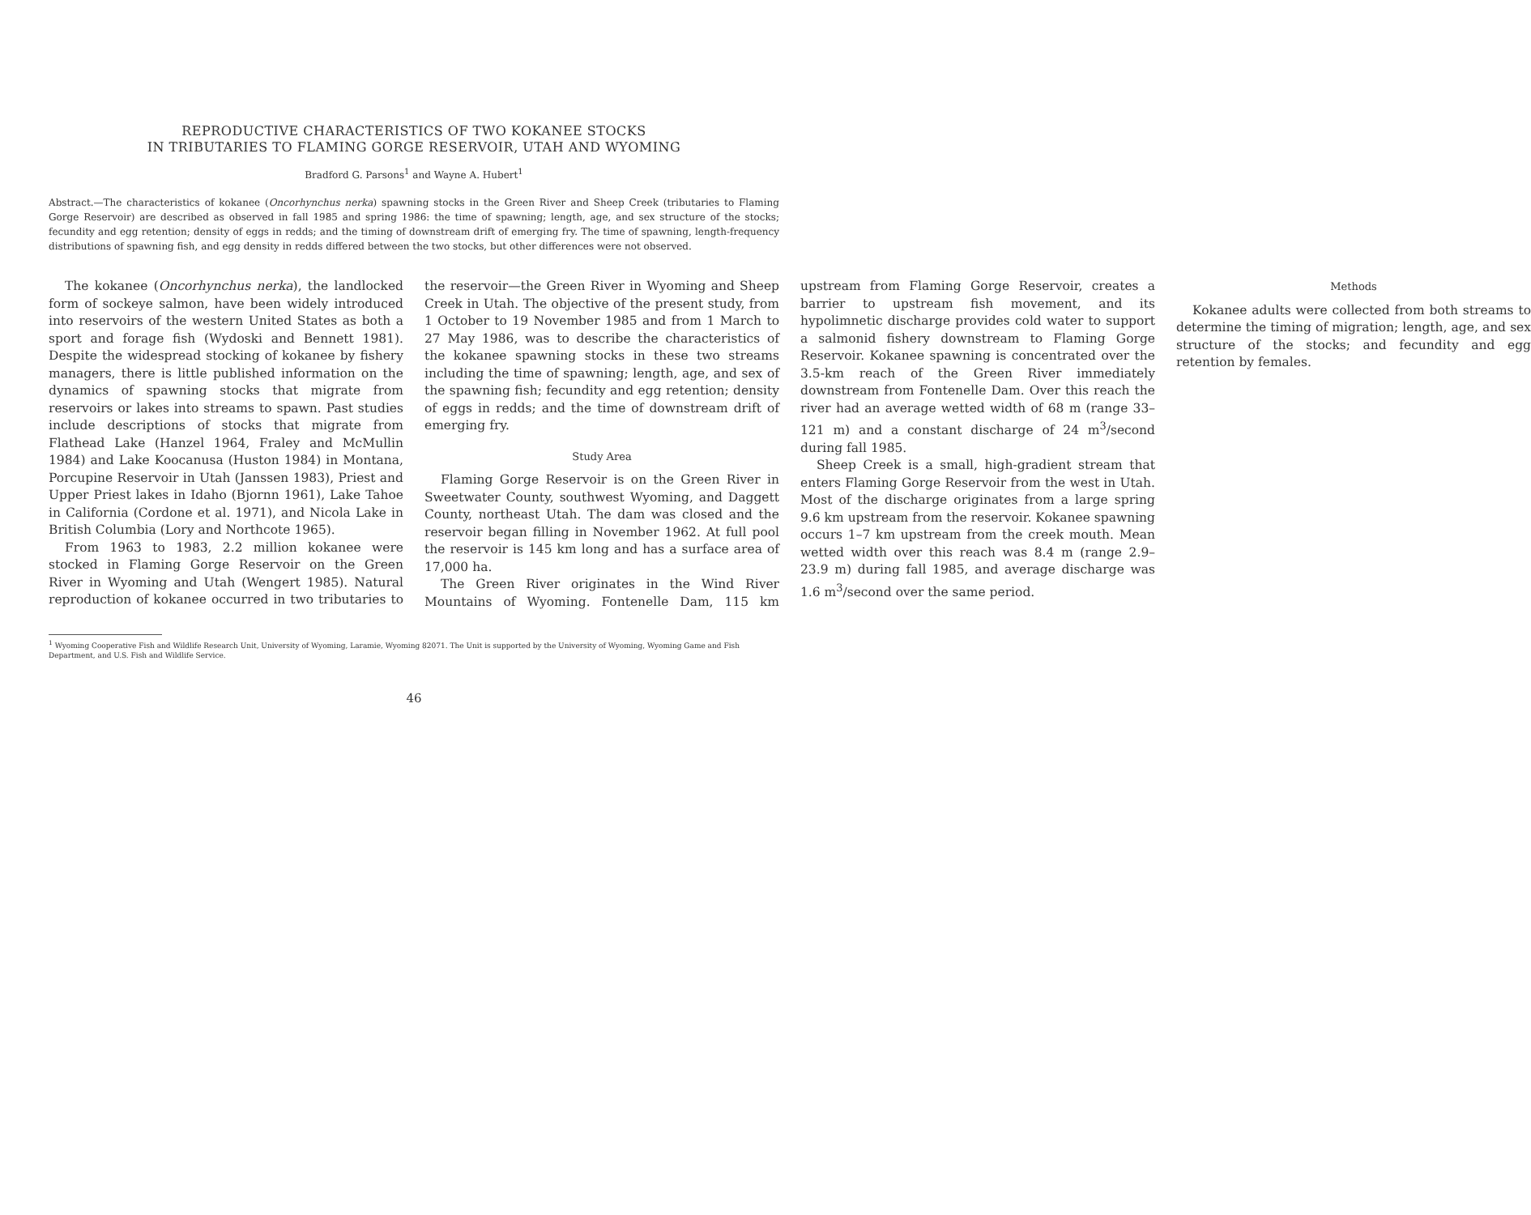REPRODUCTIVE CHARACTERISTICS OF TWO KOKANEE STOCKS
IN TRIBUTARIES TO FLAMING GORGE RESERVOIR, UTAH AND WYOMING
Bradford G. Parsons<sup>1</sup> and Wayne A. Hubert<sup>1</sup>
Abstract.—The characteristics of kokanee (Oncorhynchus nerka) spawning stocks in the Green River and Sheep Creek (tributaries to Flaming Gorge Reservoir) are described as observed in fall 1985 and spring 1986: the time of spawning; length, age, and sex structure of the stocks; fecundity and egg retention; density of eggs in redds; and the timing of downstream drift of emerging fry. The time of spawning, length-frequency distributions of spawning fish, and egg density in redds differed between the two stocks, but other differences were not observed.
The kokanee (Oncorhynchus nerka), the landlocked form of sockeye salmon, have been widely introduced into reservoirs of the western United States as both a sport and forage fish (Wydoski and Bennett 1981). Despite the widespread stocking of kokanee by fishery managers, there is little published information on the dynamics of spawning stocks that migrate from reservoirs or lakes into streams to spawn. Past studies include descriptions of stocks that migrate from Flathead Lake (Hanzel 1964, Fraley and McMullin 1984) and Lake Koocanusa (Huston 1984) in Montana, Porcupine Reservoir in Utah (Janssen 1983), Priest and Upper Priest lakes in Idaho (Bjornn 1961), Lake Tahoe in California (Cordone et al. 1971), and Nicola Lake in British Columbia (Lory and Northcote 1965).
From 1963 to 1983, 2.2 million kokanee were stocked in Flaming Gorge Reservoir on the Green River in Wyoming and Utah (Wengert 1985). Natural reproduction of kokanee occurred in two tributaries to the reservoir—the Green River in Wyoming and Sheep Creek in Utah. The objective of the present study, from 1 October to 19 November 1985 and from 1 March to 27 May 1986, was to describe the characteristics of the kokanee spawning stocks in these two streams including the time of spawning; length, age, and sex of the spawning fish; fecundity and egg retention; density of eggs in redds; and the time of downstream drift of emerging fry.
Study Area
Flaming Gorge Reservoir is on the Green River in Sweetwater County, southwest Wyoming, and Daggett County, northeast Utah. The dam was closed and the reservoir began filling in November 1962. At full pool the reservoir is 145 km long and has a surface area of 17,000 ha.
The Green River originates in the Wind River Mountains of Wyoming. Fontenelle Dam, 115 km upstream from Flaming Gorge Reservoir, creates a barrier to upstream fish movement, and its hypolimnetic discharge provides cold water to support a salmonid fishery downstream to Flaming Gorge Reservoir. Kokanee spawning is concentrated over the 3.5-km reach of the Green River immediately downstream from Fontenelle Dam. Over this reach the river had an average wetted width of 68 m (range 33–121 m) and a constant discharge of 24 m<sup>3</sup>/second during fall 1985.
Sheep Creek is a small, high-gradient stream that enters Flaming Gorge Reservoir from the west in Utah. Most of the discharge originates from a large spring 9.6 km upstream from the reservoir. Kokanee spawning occurs 1–7 km upstream from the creek mouth. Mean wetted width over this reach was 8.4 m (range 2.9–23.9 m) during fall 1985, and average discharge was 1.6 m<sup>3</sup>/second over the same period.
Methods
Kokanee adults were collected from both streams to determine the timing of migration; length, age, and sex structure of the stocks; and fecundity and egg retention by females.
<sup>1</sup> Wyoming Cooperative Fish and Wildlife Research Unit, University of Wyoming, Laramie, Wyoming 82071. The Unit is supported by the University of Wyoming, Wyoming Game and Fish Department, and U.S. Fish and Wildlife Service.
46